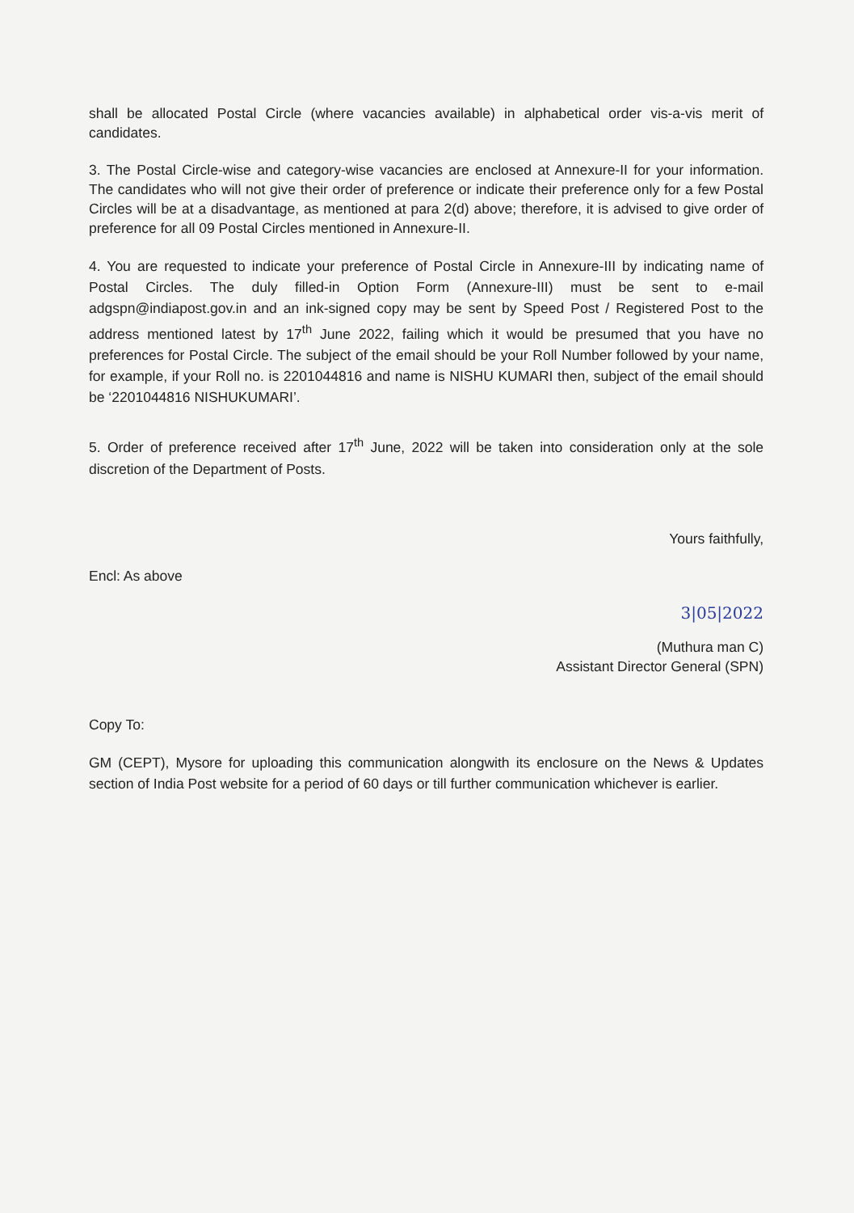shall be allocated Postal Circle (where vacancies available) in alphabetical order vis-a-vis merit of candidates.
3. The Postal Circle-wise and category-wise vacancies are enclosed at Annexure-II for your information. The candidates who will not give their order of preference or indicate their preference only for a few Postal Circles will be at a disadvantage, as mentioned at para 2(d) above; therefore, it is advised to give order of preference for all 09 Postal Circles mentioned in Annexure-II.
4. You are requested to indicate your preference of Postal Circle in Annexure-III by indicating name of Postal Circles. The duly filled-in Option Form (Annexure-III) must be sent to e-mail adgspn@indiapost.gov.in and an ink-signed copy may be sent by Speed Post / Registered Post to the address mentioned latest by 17<sup>th</sup> June 2022, failing which it would be presumed that you have no preferences for Postal Circle. The subject of the email should be your Roll Number followed by your name, for example, if your Roll no. is 2201044816 and name is NISHU KUMARI then, subject of the email should be ‘2201044816 NISHUKUMARI’.
5. Order of preference received after 17<sup>th</sup> June, 2022 will be taken into consideration only at the sole discretion of the Department of Posts.
Yours faithfully,
Encl: As above
3|05|2022
(Muthura man C)
Assistant Director General (SPN)
Copy To:
GM (CEPT), Mysore for uploading this communication alongwith its enclosure on the News & Updates section of India Post website for a period of 60 days or till further communication whichever is earlier.